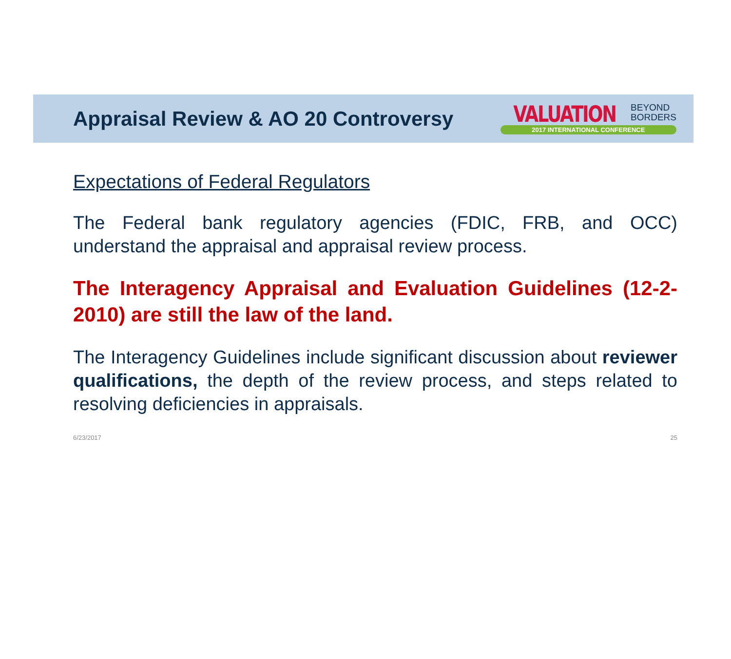Appraisal Review & AO 20 Controversy
VALUATION BEYOND
BORDERS
2017 INTERNATIONAL CONFERENCE
Expectations of Federal Regulators
The Federal bank regulatory agencies (FDIC, FRB, and OCC) understand the appraisal and appraisal review process.
The Interagency Appraisal and Evaluation Guidelines (12-2-2010) are still the law of the land.
The Interagency Guidelines include significant discussion about reviewer qualifications, the depth of the review process, and steps related to resolving deficiencies in appraisals.
6/23/2017 25